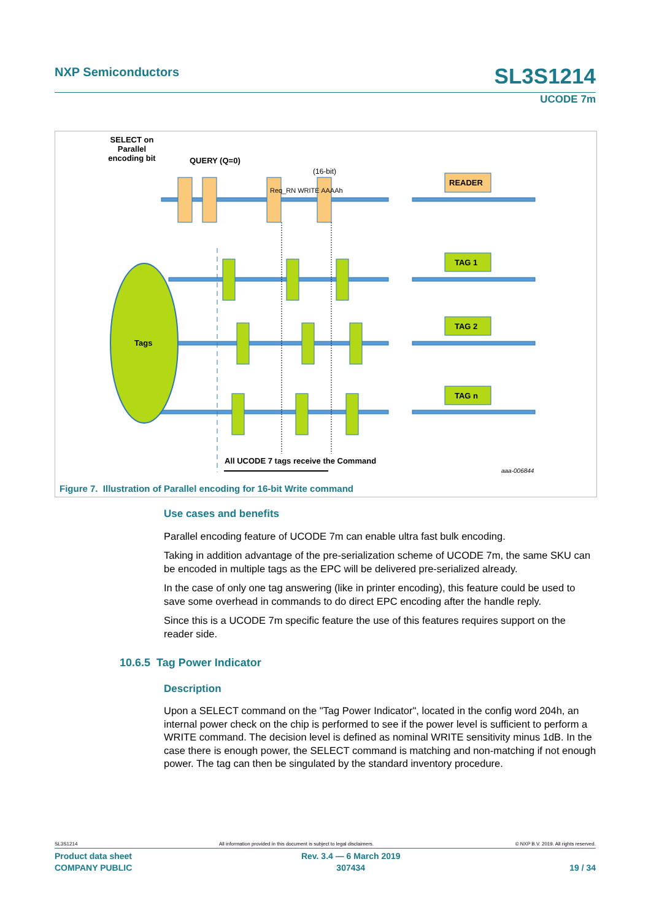NXP Semiconductors SL3S1214
UCODE 7m
SELECT on Parallel encoding bit
QUERY (Q=0)
(16-bit)
READER
TAG 1
TAG 2
TAG n
Tags
Req_RN WRITE AAAAh
All UCODE 7 tags receive the Command
aaa-006844
Figure 7. Illustration of Parallel encoding for 16-bit Write command
Use cases and benefits
Parallel encoding feature of UCODE 7m can enable ultra fast bulk encoding.
Taking in addition advantage of the pre-serialization scheme of UCODE 7m, the same SKU can be encoded in multiple tags as the EPC will be delivered pre-serialized already.
In the case of only one tag answering (like in printer encoding), this feature could be used to save some overhead in commands to do direct EPC encoding after the handle reply.
Since this is a UCODE 7m specific feature the use of this features requires support on the reader side.
10.6.5 Tag Power Indicator
Description
Upon a SELECT command on the "Tag Power Indicator", located in the config word 204h, an internal power check on the chip is performed to see if the power level is sufficient to perform a WRITE command. The decision level is defined as nominal WRITE sensitivity minus 1dB. In the case there is enough power, the SELECT command is matching and non-matching if not enough power. The tag can then be singulated by the standard inventory procedure.
SL3S1214 All information provided in this document is subject to legal disclaimers. © NXP B.V. 2019. All rights reserved.
Product data sheet
COMPANY PUBLIC Rev. 3.4 — 6 March 2019
307434
19 / 34